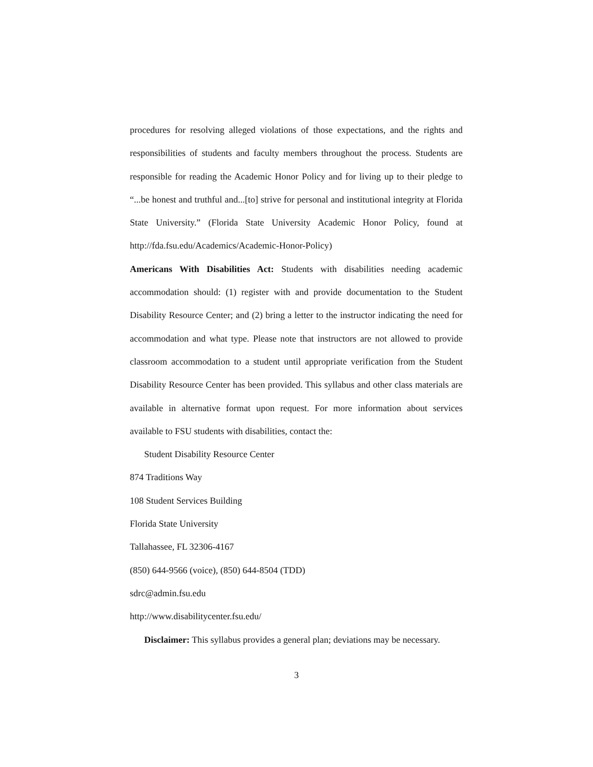procedures for resolving alleged violations of those expectations, and the rights and responsibilities of students and faculty members throughout the process. Students are responsible for reading the Academic Honor Policy and for living up to their pledge to “...be honest and truthful and...[to] strive for personal and institutional integrity at Florida State University.” (Florida State University Academic Honor Policy, found at http://fda.fsu.edu/Academics/Academic-Honor-Policy)
Americans With Disabilities Act: Students with disabilities needing academic accommodation should: (1) register with and provide documentation to the Student Disability Resource Center; and (2) bring a letter to the instructor indicating the need for accommodation and what type. Please note that instructors are not allowed to provide classroom accommodation to a student until appropriate verification from the Student Disability Resource Center has been provided. This syllabus and other class materials are available in alternative format upon request. For more information about services available to FSU students with disabilities, contact the:
Student Disability Resource Center
874 Traditions Way
108 Student Services Building
Florida State University
Tallahassee, FL 32306-4167
(850) 644-9566 (voice), (850) 644-8504 (TDD)
sdrc@admin.fsu.edu
http://www.disabilitycenter.fsu.edu/
Disclaimer: This syllabus provides a general plan; deviations may be necessary.
3